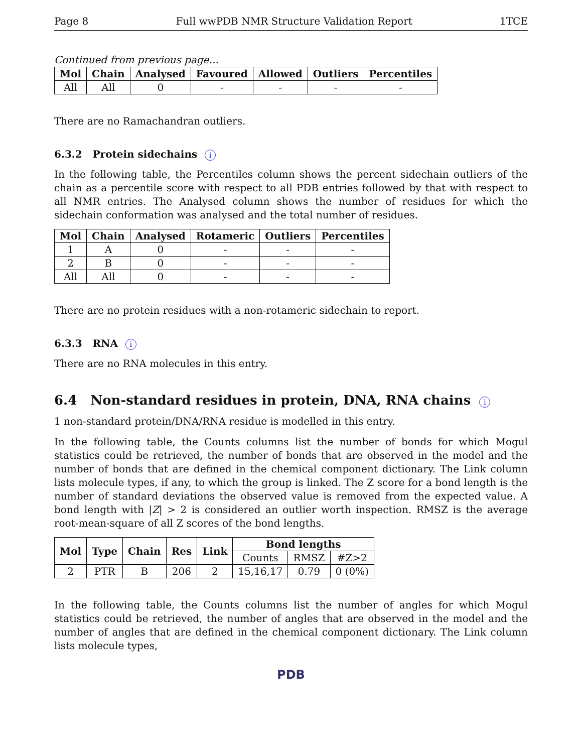Page 8 Full wwPDB NMR Structure Validation Report 1TCE
Continued from previous page...
| Mol | Chain | Analysed | Favoured | Allowed | Outliers | Percentiles |
| --- | --- | --- | --- | --- | --- | --- |
| All | All | 0 | - | - | - | - |
There are no Ramachandran outliers.
6.3.2 Protein sidechains i
In the following table, the Percentiles column shows the percent sidechain outliers of the chain as a percentile score with respect to all PDB entries followed by that with respect to all NMR entries. The Analysed column shows the number of residues for which the sidechain conformation was analysed and the total number of residues.
| Mol | Chain | Analysed | Rotameric | Outliers | Percentiles |
| --- | --- | --- | --- | --- | --- |
| 1 | A | 0 | - | - | - |
| 2 | B | 0 | - | - | - |
| All | All | 0 | - | - | - |
There are no protein residues with a non-rotameric sidechain to report.
6.3.3 RNA i
There are no RNA molecules in this entry.
6.4 Non-standard residues in protein, DNA, RNA chains i
1 non-standard protein/DNA/RNA residue is modelled in this entry.
In the following table, the Counts columns list the number of bonds for which Mogul statistics could be retrieved, the number of bonds that are observed in the model and the number of bonds that are defined in the chemical component dictionary. The Link column lists molecule types, if any, to which the group is linked. The Z score for a bond length is the number of standard deviations the observed value is removed from the expected value. A bond length with |Z| > 2 is considered an outlier worth inspection. RMSZ is the average root-mean-square of all Z scores of the bond lengths.
| Mol | Type | Chain | Res | Link | Bond lengths | | |
| --- | --- | --- | --- | --- | --- | --- | --- |
| | | | | | Counts | RMSZ | #Z>2 |
| 2 | PTR | B | 206 | 2 | 15,16,17 | 0.79 | 0 (0%) |
In the following table, the Counts columns list the number of angles for which Mogul statistics could be retrieved, the number of angles that are observed in the model and the number of angles that are defined in the chemical component dictionary. The Link column lists molecule types,
PDB